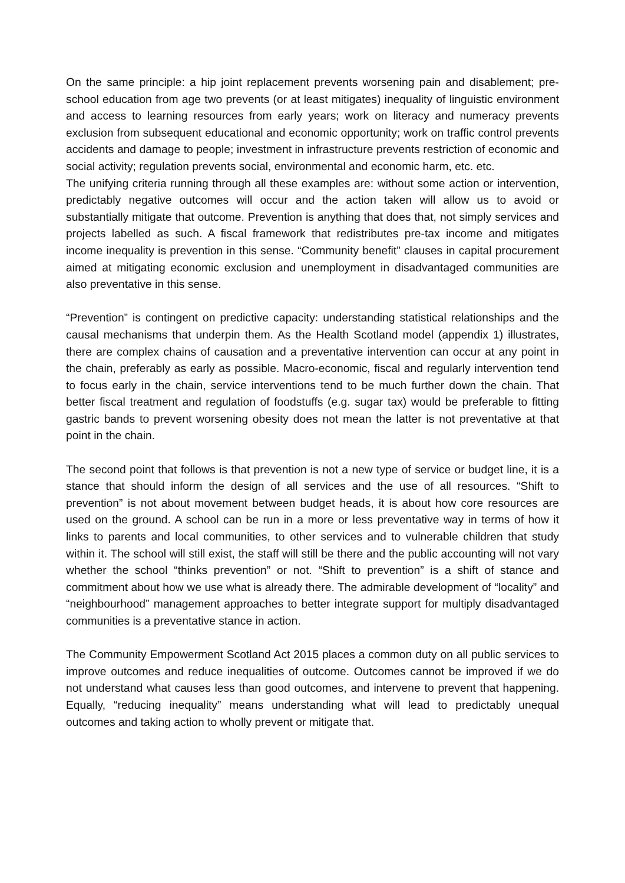On the same principle: a hip joint replacement prevents worsening pain and disablement; pre-school education from age two prevents (or at least mitigates) inequality of linguistic environment and access to learning resources from early years; work on literacy and numeracy prevents exclusion from subsequent educational and economic opportunity; work on traffic control prevents accidents and damage to people; investment in infrastructure prevents restriction of economic and social activity; regulation prevents social, environmental and economic harm, etc. etc.
The unifying criteria running through all these examples are: without some action or intervention, predictably negative outcomes will occur and the action taken will allow us to avoid or substantially mitigate that outcome. Prevention is anything that does that, not simply services and projects labelled as such. A fiscal framework that redistributes pre-tax income and mitigates income inequality is prevention in this sense. “Community benefit” clauses in capital procurement aimed at mitigating economic exclusion and unemployment in disadvantaged communities are also preventative in this sense.
“Prevention” is contingent on predictive capacity: understanding statistical relationships and the causal mechanisms that underpin them. As the Health Scotland model (appendix 1) illustrates, there are complex chains of causation and a preventative intervention can occur at any point in the chain, preferably as early as possible. Macro-economic, fiscal and regularly intervention tend to focus early in the chain, service interventions tend to be much further down the chain. That better fiscal treatment and regulation of foodstuffs (e.g. sugar tax) would be preferable to fitting gastric bands to prevent worsening obesity does not mean the latter is not preventative at that point in the chain.
The second point that follows is that prevention is not a new type of service or budget line, it is a stance that should inform the design of all services and the use of all resources. “Shift to prevention” is not about movement between budget heads, it is about how core resources are used on the ground. A school can be run in a more or less preventative way in terms of how it links to parents and local communities, to other services and to vulnerable children that study within it. The school will still exist, the staff will still be there and the public accounting will not vary whether the school “thinks prevention” or not. “Shift to prevention” is a shift of stance and commitment about how we use what is already there. The admirable development of “locality” and “neighbourhood” management approaches to better integrate support for multiply disadvantaged communities is a preventative stance in action.
The Community Empowerment Scotland Act 2015 places a common duty on all public services to improve outcomes and reduce inequalities of outcome. Outcomes cannot be improved if we do not understand what causes less than good outcomes, and intervene to prevent that happening. Equally, “reducing inequality” means understanding what will lead to predictably unequal outcomes and taking action to wholly prevent or mitigate that.